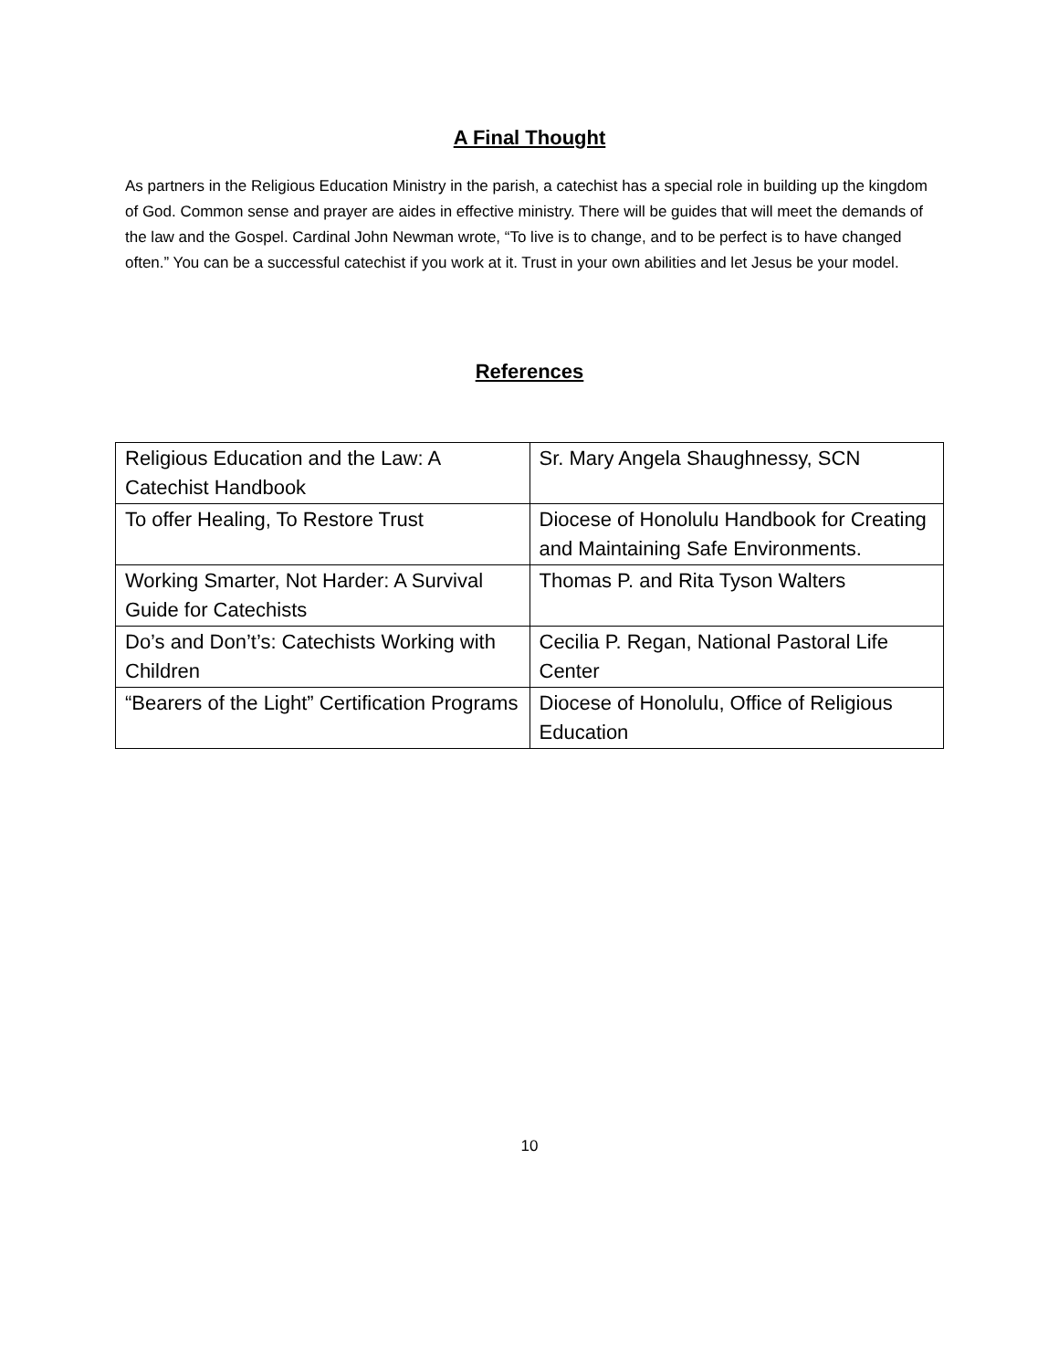A Final Thought
As partners in the Religious Education Ministry in the parish, a catechist has a special role in building up the kingdom of God. Common sense and prayer are aides in effective ministry. There will be guides that will meet the demands of the law and the Gospel. Cardinal John Newman wrote, “To live is to change, and to be perfect is to have changed often.” You can be a successful catechist if you work at it. Trust in your own abilities and let Jesus be your model.
References
| Religious Education and the Law: A Catechist Handbook | Sr. Mary Angela Shaughnessy, SCN |
| To offer Healing, To Restore Trust | Diocese of Honolulu Handbook for Creating and Maintaining Safe Environments. |
| Working Smarter, Not Harder: A Survival Guide for Catechists | Thomas P. and Rita Tyson Walters |
| Do’s and Don’t’s: Catechists Working with Children | Cecilia P. Regan, National Pastoral Life Center |
| “Bearers of the Light” Certification Programs | Diocese of Honolulu, Office of Religious Education |
10